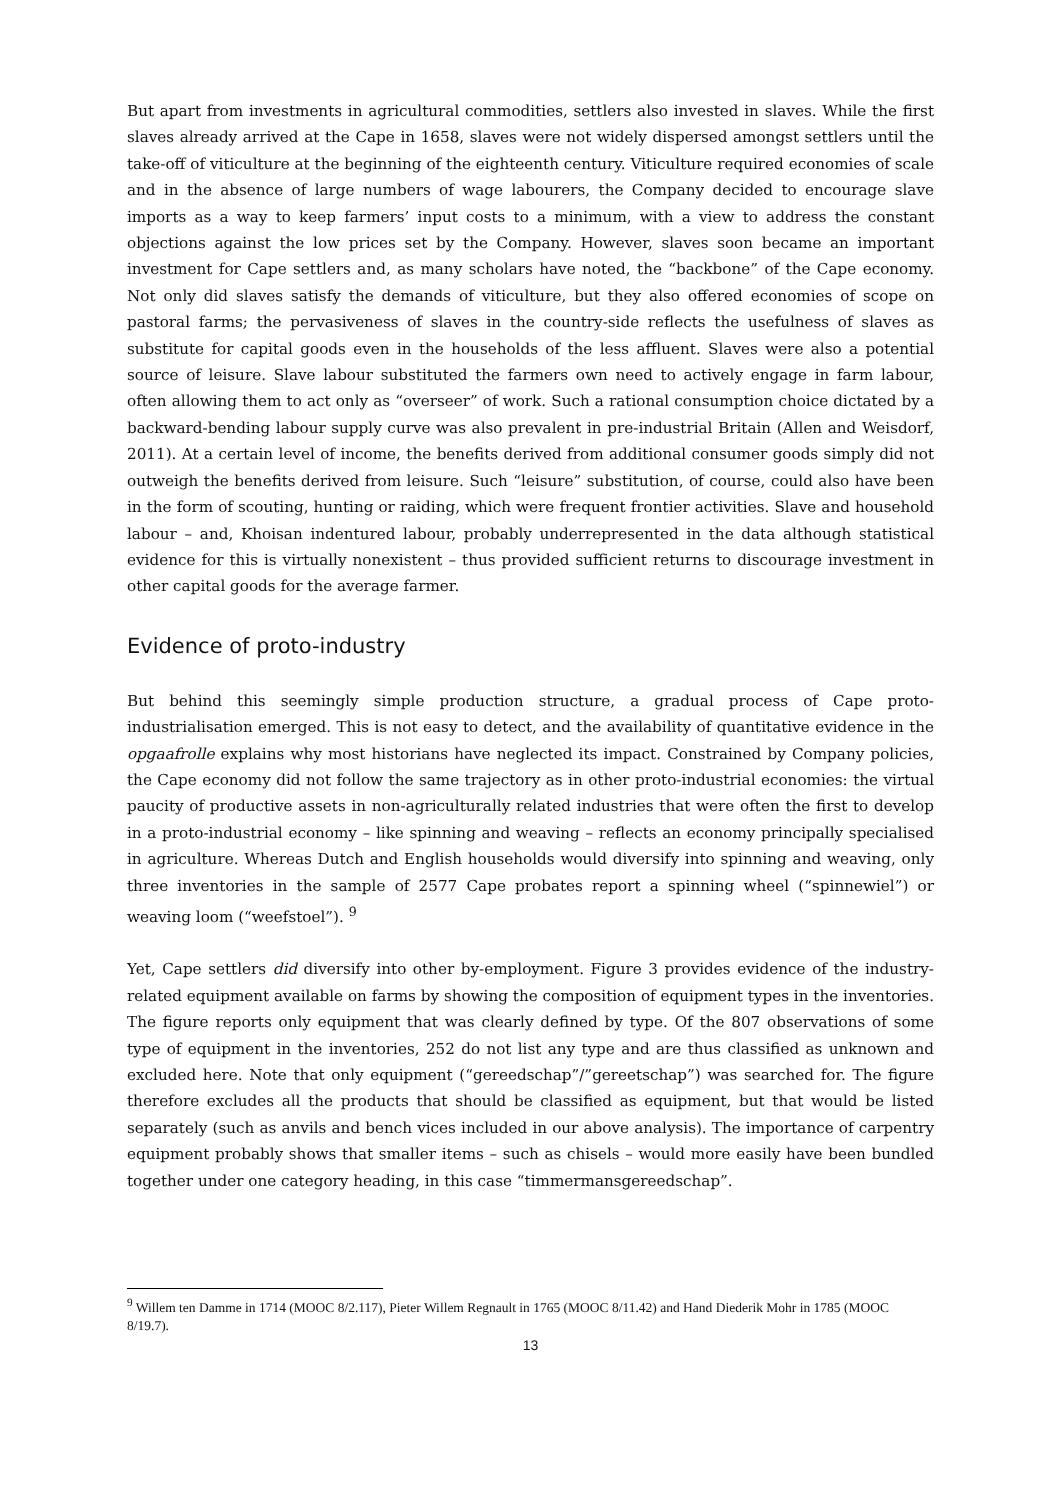But apart from investments in agricultural commodities, settlers also invested in slaves. While the first slaves already arrived at the Cape in 1658, slaves were not widely dispersed amongst settlers until the take-off of viticulture at the beginning of the eighteenth century. Viticulture required economies of scale and in the absence of large numbers of wage labourers, the Company decided to encourage slave imports as a way to keep farmers’ input costs to a minimum, with a view to address the constant objections against the low prices set by the Company. However, slaves soon became an important investment for Cape settlers and, as many scholars have noted, the “backbone” of the Cape economy. Not only did slaves satisfy the demands of viticulture, but they also offered economies of scope on pastoral farms; the pervasiveness of slaves in the country-side reflects the usefulness of slaves as substitute for capital goods even in the households of the less affluent. Slaves were also a potential source of leisure. Slave labour substituted the farmers own need to actively engage in farm labour, often allowing them to act only as “overseer” of work. Such a rational consumption choice dictated by a backward-bending labour supply curve was also prevalent in pre-industrial Britain (Allen and Weisdorf, 2011). At a certain level of income, the benefits derived from additional consumer goods simply did not outweigh the benefits derived from leisure. Such “leisure” substitution, of course, could also have been in the form of scouting, hunting or raiding, which were frequent frontier activities. Slave and household labour – and, Khoisan indentured labour, probably underrepresented in the data although statistical evidence for this is virtually nonexistent – thus provided sufficient returns to discourage investment in other capital goods for the average farmer.
Evidence of proto-industry
But behind this seemingly simple production structure, a gradual process of Cape proto-industrialisation emerged. This is not easy to detect, and the availability of quantitative evidence in the opgaafrolle explains why most historians have neglected its impact. Constrained by Company policies, the Cape economy did not follow the same trajectory as in other proto-industrial economies: the virtual paucity of productive assets in non-agriculturally related industries that were often the first to develop in a proto-industrial economy – like spinning and weaving – reflects an economy principally specialised in agriculture. Whereas Dutch and English households would diversify into spinning and weaving, only three inventories in the sample of 2577 Cape probates report a spinning wheel (“spinnewiel”) or weaving loom (“weefstoel”). <sup>9</sup>
Yet, Cape settlers did diversify into other by-employment. Figure 3 provides evidence of the industry-related equipment available on farms by showing the composition of equipment types in the inventories. The figure reports only equipment that was clearly defined by type. Of the 807 observations of some type of equipment in the inventories, 252 do not list any type and are thus classified as unknown and excluded here. Note that only equipment (“gereedschap”/”gereetschap”) was searched for. The figure therefore excludes all the products that should be classified as equipment, but that would be listed separately (such as anvils and bench vices included in our above analysis). The importance of carpentry equipment probably shows that smaller items – such as chisels – would more easily have been bundled together under one category heading, in this case “timmermansgereedschap”.
<sup>9</sup> Willem ten Damme in 1714 (MOOC 8/2.117), Pieter Willem Regnault in 1765 (MOOC 8/11.42) and Hand Diederik Mohr in 1785 (MOOC 8/19.7).
13